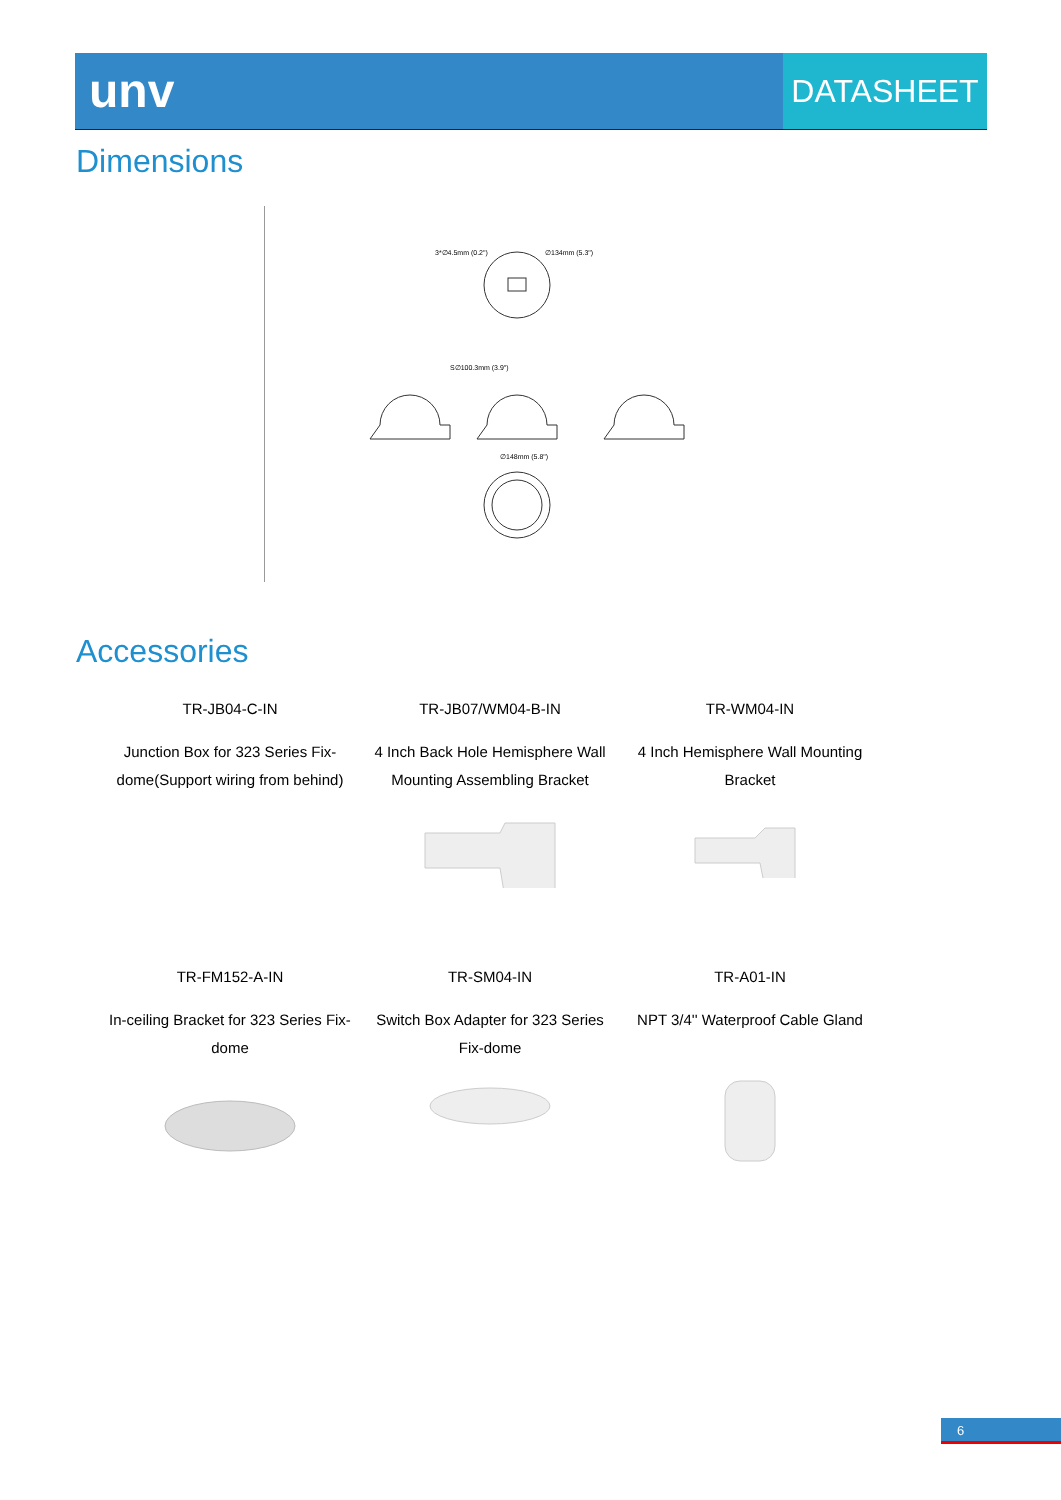unv
DATASHEET
Dimensions
3*∅4.5mm (0.2")
∅134mm (5.3")
S∅100.3mm (3.9")
∅148mm (5.8")
Accessories
| TR-JB04-C-IN | TR-JB07/WM04-B-IN | TR-WM04-IN |
| Junction Box for 323 Series Fix-dome(Support wiring from behind) | 4 Inch Back Hole Hemisphere Wall Mounting Assembling Bracket | 4 Inch Hemisphere Wall Mounting Bracket |
| TR-FM152-A-IN | TR-SM04-IN | TR-A01-IN |
| In-ceiling Bracket for 323 Series Fix-dome | Switch Box Adapter for 323 Series Fix-dome | NPT 3/4'' Waterproof Cable Gland |
6